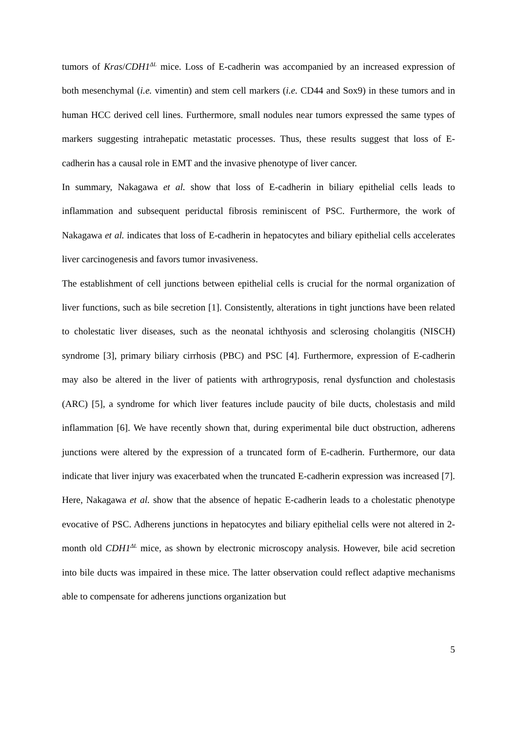tumors of Kras/CDH1<sup>ΔL</sup> mice. Loss of E-cadherin was accompanied by an increased expression of both mesenchymal (i.e. vimentin) and stem cell markers (i.e. CD44 and Sox9) in these tumors and in human HCC derived cell lines. Furthermore, small nodules near tumors expressed the same types of markers suggesting intrahepatic metastatic processes. Thus, these results suggest that loss of E-cadherin has a causal role in EMT and the invasive phenotype of liver cancer.
In summary, Nakagawa et al. show that loss of E-cadherin in biliary epithelial cells leads to inflammation and subsequent periductal fibrosis reminiscent of PSC. Furthermore, the work of Nakagawa et al. indicates that loss of E-cadherin in hepatocytes and biliary epithelial cells accelerates liver carcinogenesis and favors tumor invasiveness.
The establishment of cell junctions between epithelial cells is crucial for the normal organization of liver functions, such as bile secretion [1]. Consistently, alterations in tight junctions have been related to cholestatic liver diseases, such as the neonatal ichthyosis and sclerosing cholangitis (NISCH) syndrome [3], primary biliary cirrhosis (PBC) and PSC [4]. Furthermore, expression of E-cadherin may also be altered in the liver of patients with arthrogryposis, renal dysfunction and cholestasis (ARC) [5], a syndrome for which liver features include paucity of bile ducts, cholestasis and mild inflammation [6]. We have recently shown that, during experimental bile duct obstruction, adherens junctions were altered by the expression of a truncated form of E-cadherin. Furthermore, our data indicate that liver injury was exacerbated when the truncated E-cadherin expression was increased [7]. Here, Nakagawa et al. show that the absence of hepatic E-cadherin leads to a cholestatic phenotype evocative of PSC. Adherens junctions in hepatocytes and biliary epithelial cells were not altered in 2-month old CDH1<sup>ΔL</sup> mice, as shown by electronic microscopy analysis. However, bile acid secretion into bile ducts was impaired in these mice. The latter observation could reflect adaptive mechanisms able to compensate for adherens junctions organization but
5